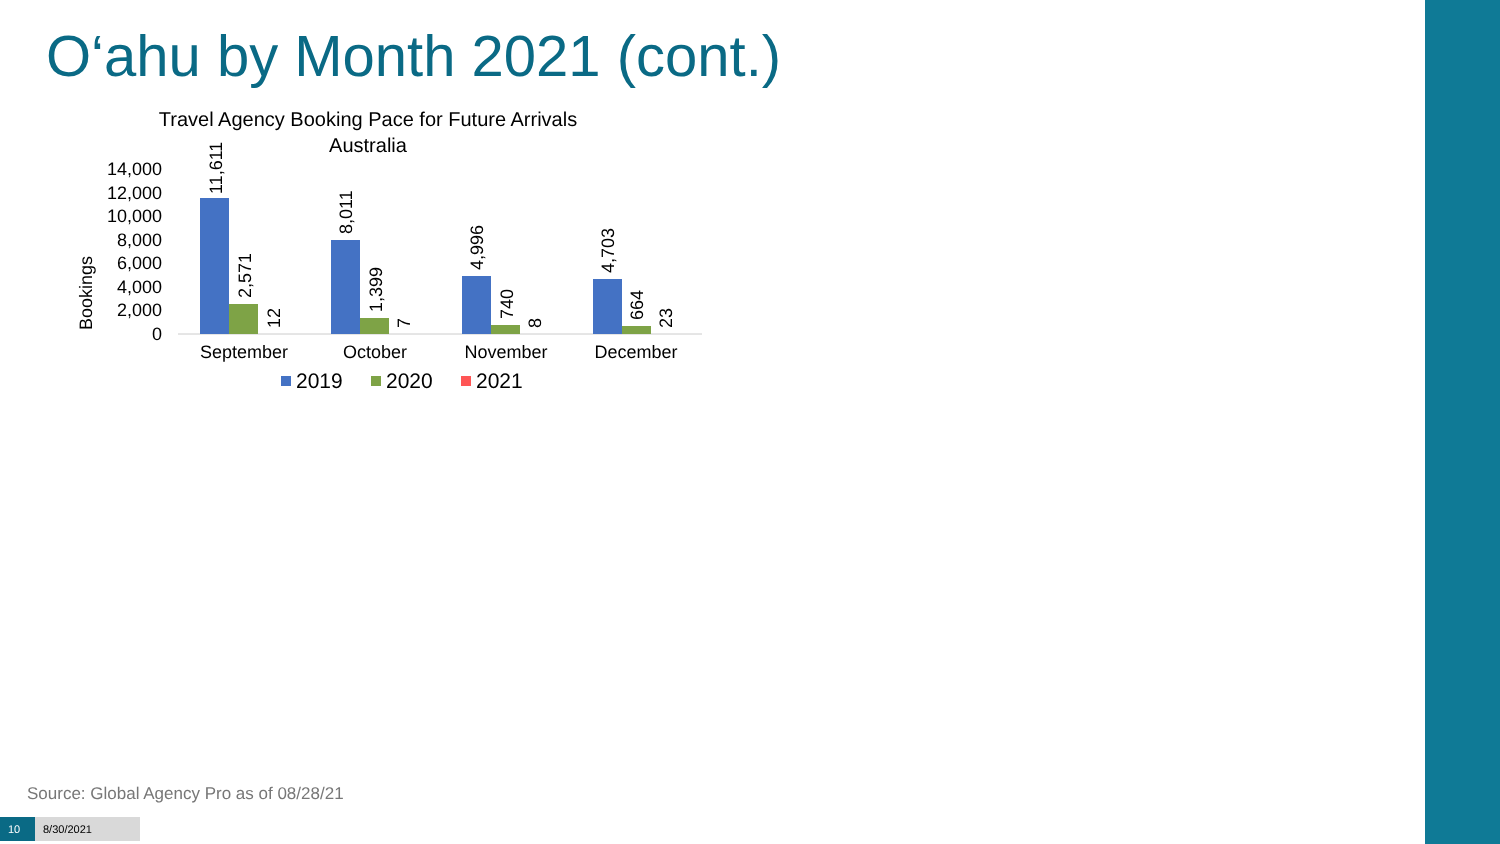O‘ahu by Month 2021 (cont.)
Travel Agency Booking Pace for Future Arrivals
Australia
Bookings
0
2,000
4,000
6,000
8,000
10,000
12,000
14,000
11,611
2,571
12
8,011
1,399
7
4,996
740
8
4,703
664
23
September
October
November
December
2019
2020
2021
Source: Global Agency Pro as of 08/28/21
10 8/30/2021